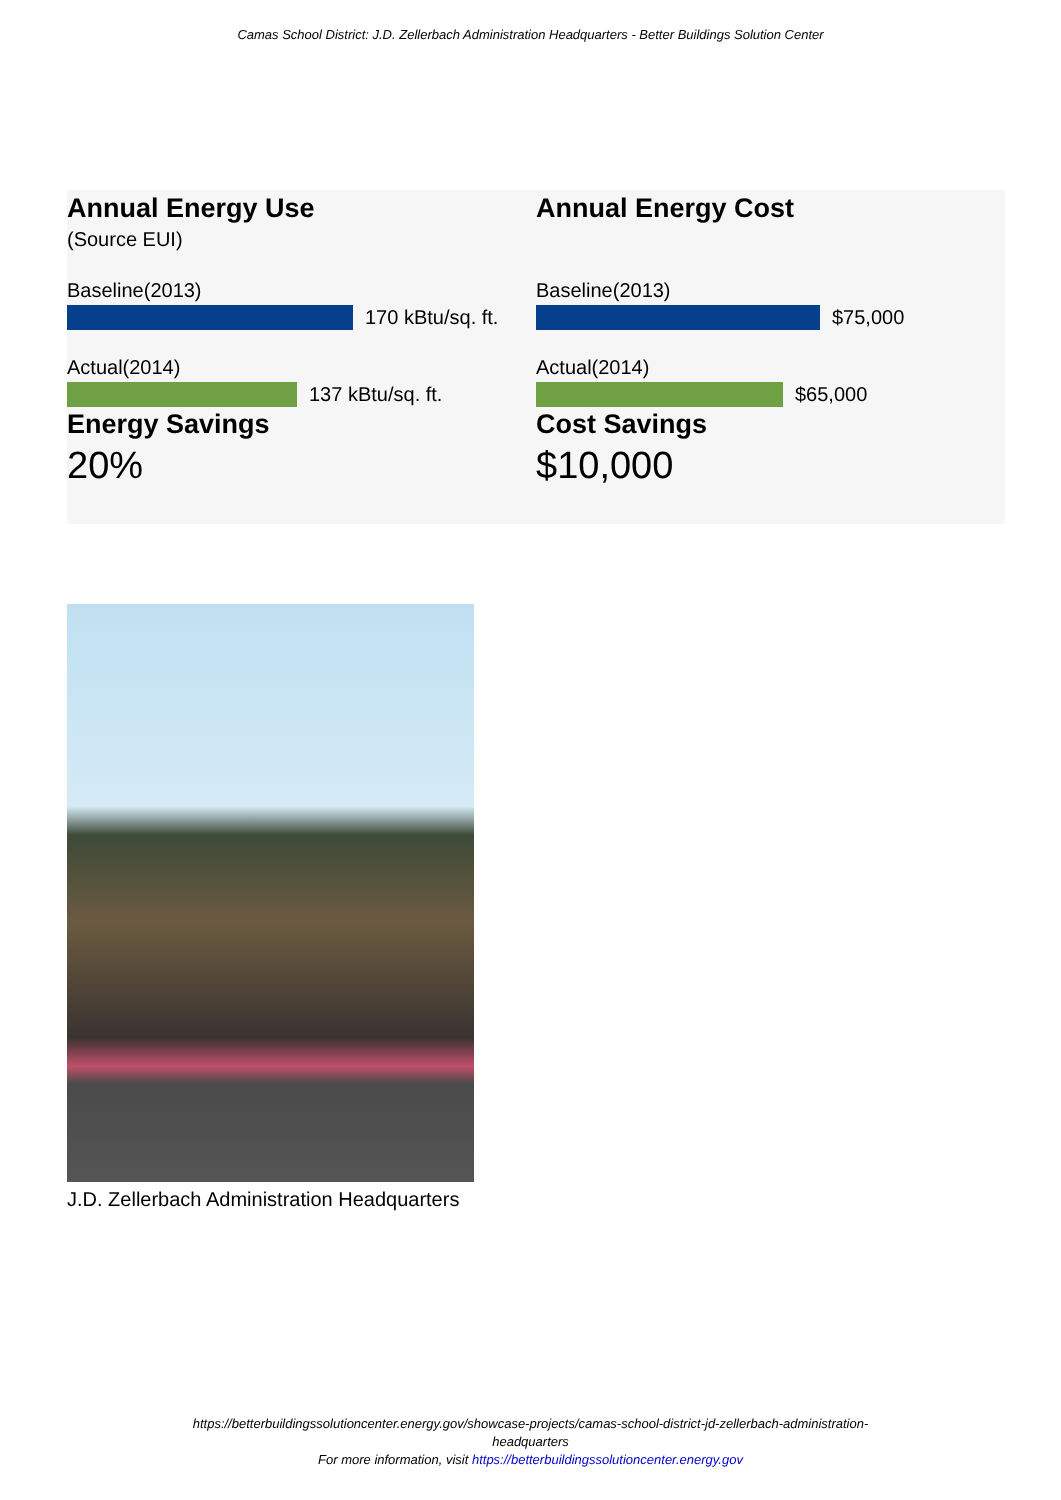Camas School District: J.D. Zellerbach Administration Headquarters - Better Buildings Solution Center
Annual Energy Use
(Source EUI)
Baseline(2013)
170 kBtu/sq. ft.
Actual(2014)
137 kBtu/sq. ft.
Energy Savings
20%
Annual Energy Cost
Baseline(2013)
$75,000
Actual(2014)
$65,000
Cost Savings
$10,000
J.D. Zellerbach Administration Headquarters
https://betterbuildingssolutioncenter.energy.gov/showcase-projects/camas-school-district-jd-zellerbach-administration-
headquarters
For more information, visit https://betterbuildingssolutioncenter.energy.gov